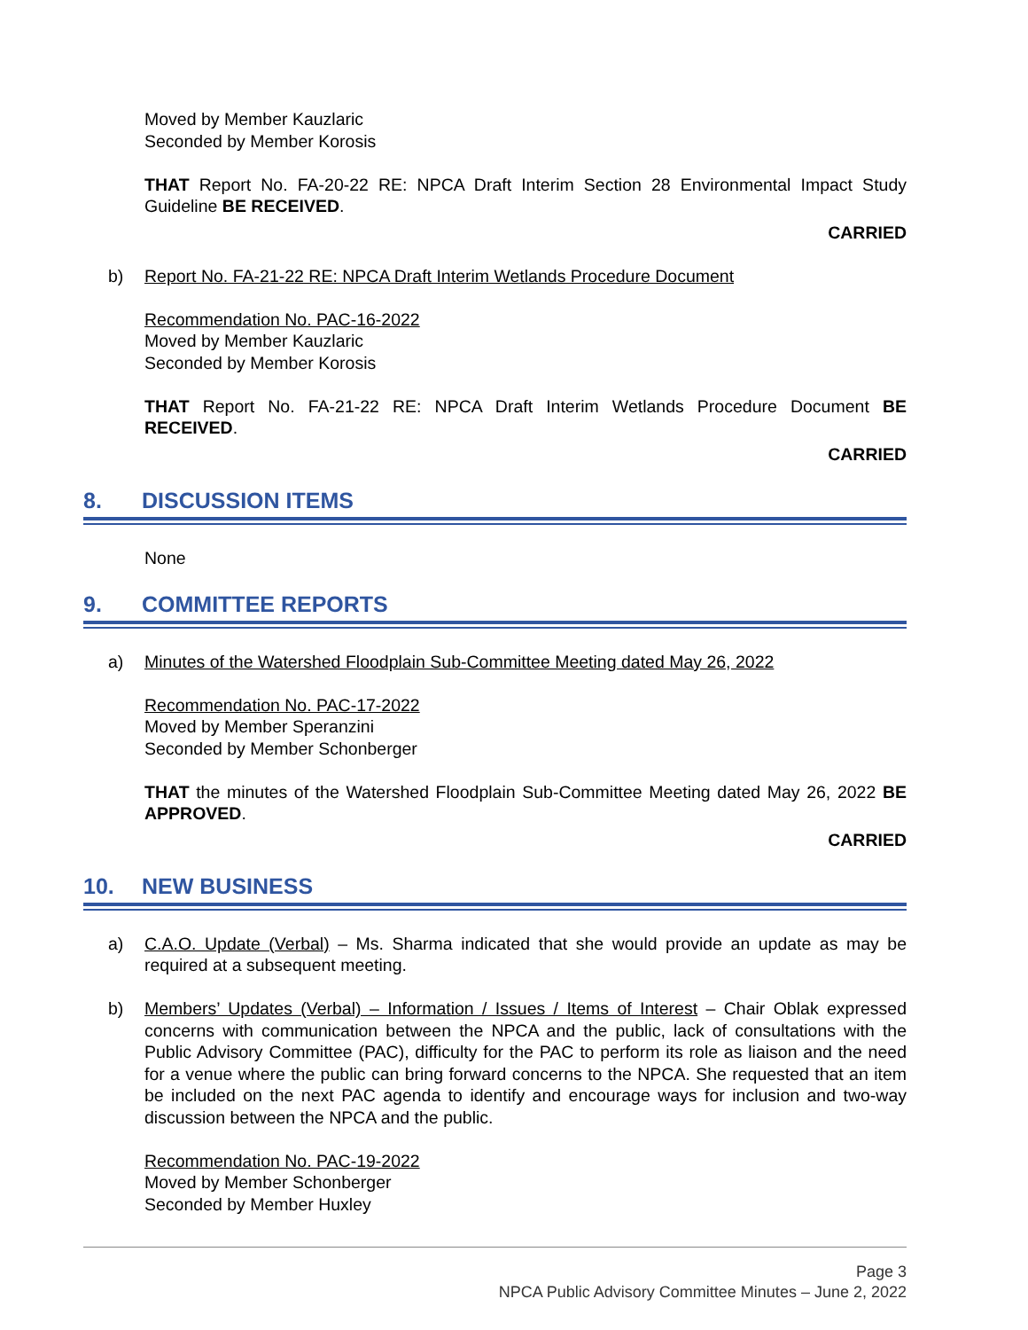Moved by Member Kauzlaric
Seconded by Member Korosis
THAT Report No. FA-20-22 RE: NPCA Draft Interim Section 28 Environmental Impact Study Guideline BE RECEIVED.
CARRIED
b) Report No. FA-21-22 RE: NPCA Draft Interim Wetlands Procedure Document
Recommendation No. PAC-16-2022
Moved by Member Kauzlaric
Seconded by Member Korosis
THAT Report No. FA-21-22 RE: NPCA Draft Interim Wetlands Procedure Document BE RECEIVED.
CARRIED
8. DISCUSSION ITEMS
None
9. COMMITTEE REPORTS
a) Minutes of the Watershed Floodplain Sub-Committee Meeting dated May 26, 2022
Recommendation No. PAC-17-2022
Moved by Member Speranzini
Seconded by Member Schonberger
THAT the minutes of the Watershed Floodplain Sub-Committee Meeting dated May 26, 2022 BE APPROVED.
CARRIED
10. NEW BUSINESS
a) C.A.O. Update (Verbal) – Ms. Sharma indicated that she would provide an update as may be required at a subsequent meeting.
b) Members’ Updates (Verbal) – Information / Issues / Items of Interest – Chair Oblak expressed concerns with communication between the NPCA and the public, lack of consultations with the Public Advisory Committee (PAC), difficulty for the PAC to perform its role as liaison and the need for a venue where the public can bring forward concerns to the NPCA. She requested that an item be included on the next PAC agenda to identify and encourage ways for inclusion and two-way discussion between the NPCA and the public.
Recommendation No. PAC-19-2022
Moved by Member Schonberger
Seconded by Member Huxley
Page 3
NPCA Public Advisory Committee Minutes – June 2, 2022